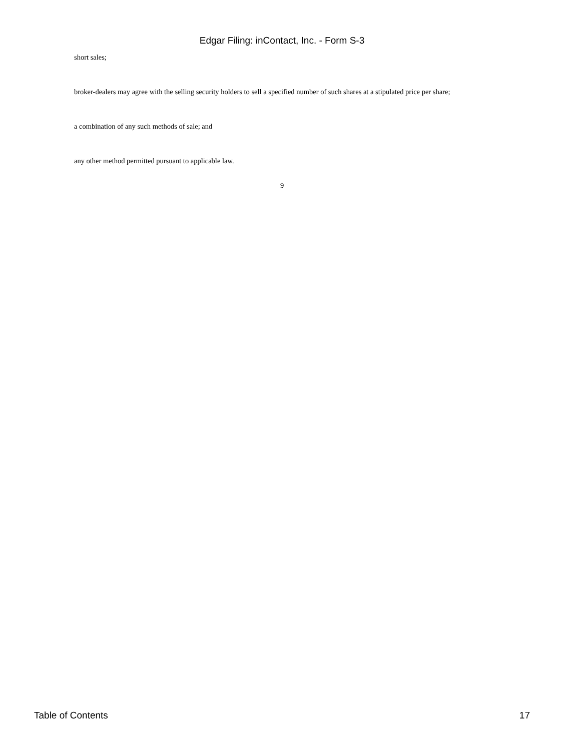Edgar Filing: inContact, Inc. - Form S-3
short sales;
broker-dealers may agree with the selling security holders to sell a specified number of such shares at a stipulated price per share;
a combination of any such methods of sale; and
any other method permitted pursuant to applicable law.
9
Table of Contents 17